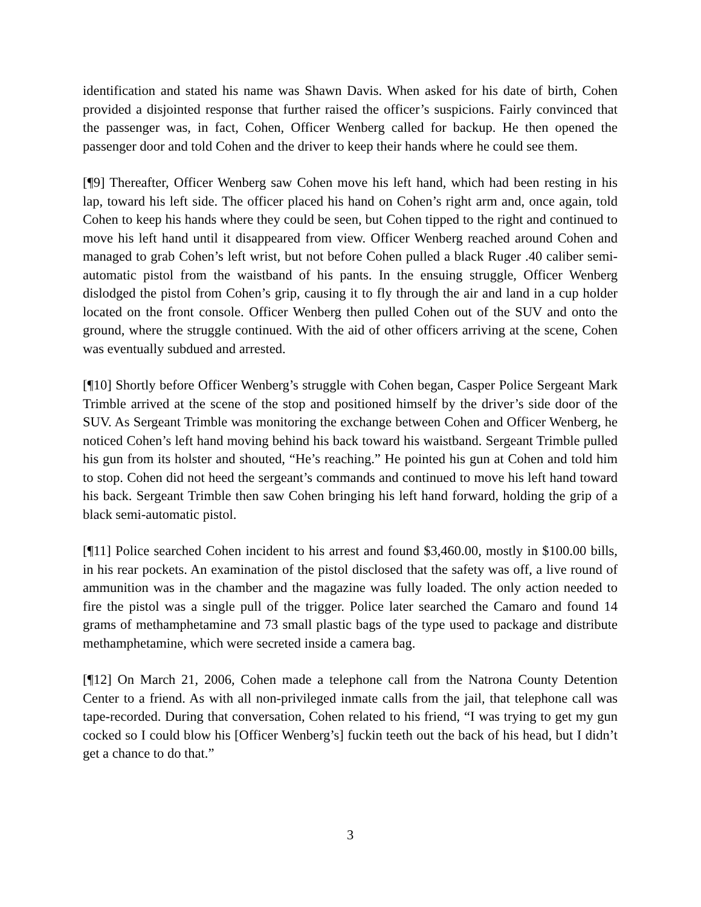identification and stated his name was Shawn Davis. When asked for his date of birth, Cohen provided a disjointed response that further raised the officer’s suspicions. Fairly convinced that the passenger was, in fact, Cohen, Officer Wenberg called for backup. He then opened the passenger door and told Cohen and the driver to keep their hands where he could see them.
[¶9] Thereafter, Officer Wenberg saw Cohen move his left hand, which had been resting in his lap, toward his left side. The officer placed his hand on Cohen’s right arm and, once again, told Cohen to keep his hands where they could be seen, but Cohen tipped to the right and continued to move his left hand until it disappeared from view. Officer Wenberg reached around Cohen and managed to grab Cohen’s left wrist, but not before Cohen pulled a black Ruger .40 caliber semi-automatic pistol from the waistband of his pants. In the ensuing struggle, Officer Wenberg dislodged the pistol from Cohen’s grip, causing it to fly through the air and land in a cup holder located on the front console. Officer Wenberg then pulled Cohen out of the SUV and onto the ground, where the struggle continued. With the aid of other officers arriving at the scene, Cohen was eventually subdued and arrested.
[¶10] Shortly before Officer Wenberg’s struggle with Cohen began, Casper Police Sergeant Mark Trimble arrived at the scene of the stop and positioned himself by the driver’s side door of the SUV. As Sergeant Trimble was monitoring the exchange between Cohen and Officer Wenberg, he noticed Cohen’s left hand moving behind his back toward his waistband. Sergeant Trimble pulled his gun from its holster and shouted, “He’s reaching.” He pointed his gun at Cohen and told him to stop. Cohen did not heed the sergeant’s commands and continued to move his left hand toward his back. Sergeant Trimble then saw Cohen bringing his left hand forward, holding the grip of a black semi-automatic pistol.
[¶11] Police searched Cohen incident to his arrest and found $3,460.00, mostly in $100.00 bills, in his rear pockets. An examination of the pistol disclosed that the safety was off, a live round of ammunition was in the chamber and the magazine was fully loaded. The only action needed to fire the pistol was a single pull of the trigger. Police later searched the Camaro and found 14 grams of methamphetamine and 73 small plastic bags of the type used to package and distribute methamphetamine, which were secreted inside a camera bag.
[¶12] On March 21, 2006, Cohen made a telephone call from the Natrona County Detention Center to a friend. As with all non-privileged inmate calls from the jail, that telephone call was tape-recorded. During that conversation, Cohen related to his friend, “I was trying to get my gun cocked so I could blow his [Officer Wenberg’s] fuckin teeth out the back of his head, but I didn’t get a chance to do that.”
3